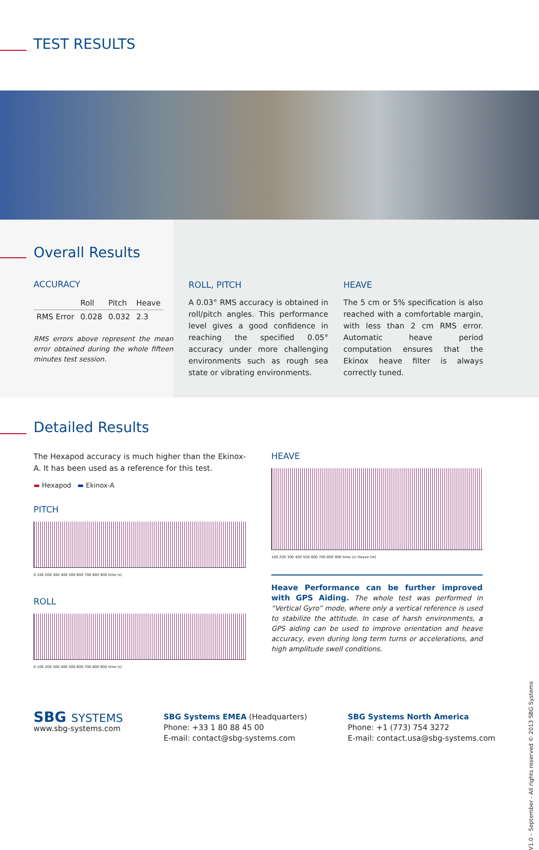TEST RESULTS
Overall Results
ACCURACY
| | Roll | Pitch | Heave |
| --- | --- | --- | --- |
| RMS Error | 0.028 | 0.032 | 2.3 |
RMS errors above represent the mean error obtained during the whole fifteen minutes test session.
ROLL, PITCH
A 0.03° RMS accuracy is obtained in roll/pitch angles. This performance level gives a good confidence in reaching the specified 0.05° accuracy under more challenging environments such as rough sea state or vibrating environments.
HEAVE
The 5 cm or 5% specification is also reached with a comfortable margin, with less than 2 cm RMS error. Automatic heave period computation ensures that the Ekinox heave filter is always correctly tuned.
Detailed Results
The Hexapod accuracy is much higher than the Ekinox-A. It has been used as a reference for this test.
▬ Hexapod ▬ Ekinox-A
PITCH
0 100 200 300 400 500 600 700 800 900 time (s)
ROLL
0 100 200 300 400 500 600 700 800 900 time (s)
HEAVE
100 200 300 400 500 600 700 800 900 time (s) Heave (m)
Heave Performance can be further improved with GPS Aiding. The whole test was performed in “Vertical Gyro” mode, where only a vertical reference is used to stabilize the attitude. In case of harsh environments, a GPS aiding can be used to improve orientation and heave accuracy, even during long term turns or accelerations, and high amplitude swell conditions.
V1.0 – September - All rights reserved © 2013 SBG Systems
SBG SYSTEMS
www.sbg-systems.com
SBG Systems EMEA (Headquarters)
Phone: +33 1 80 88 45 00
E-mail: contact@sbg-systems.com
SBG Systems North America
Phone: +1 (773) 754 3272
E-mail: contact.usa@sbg-systems.com